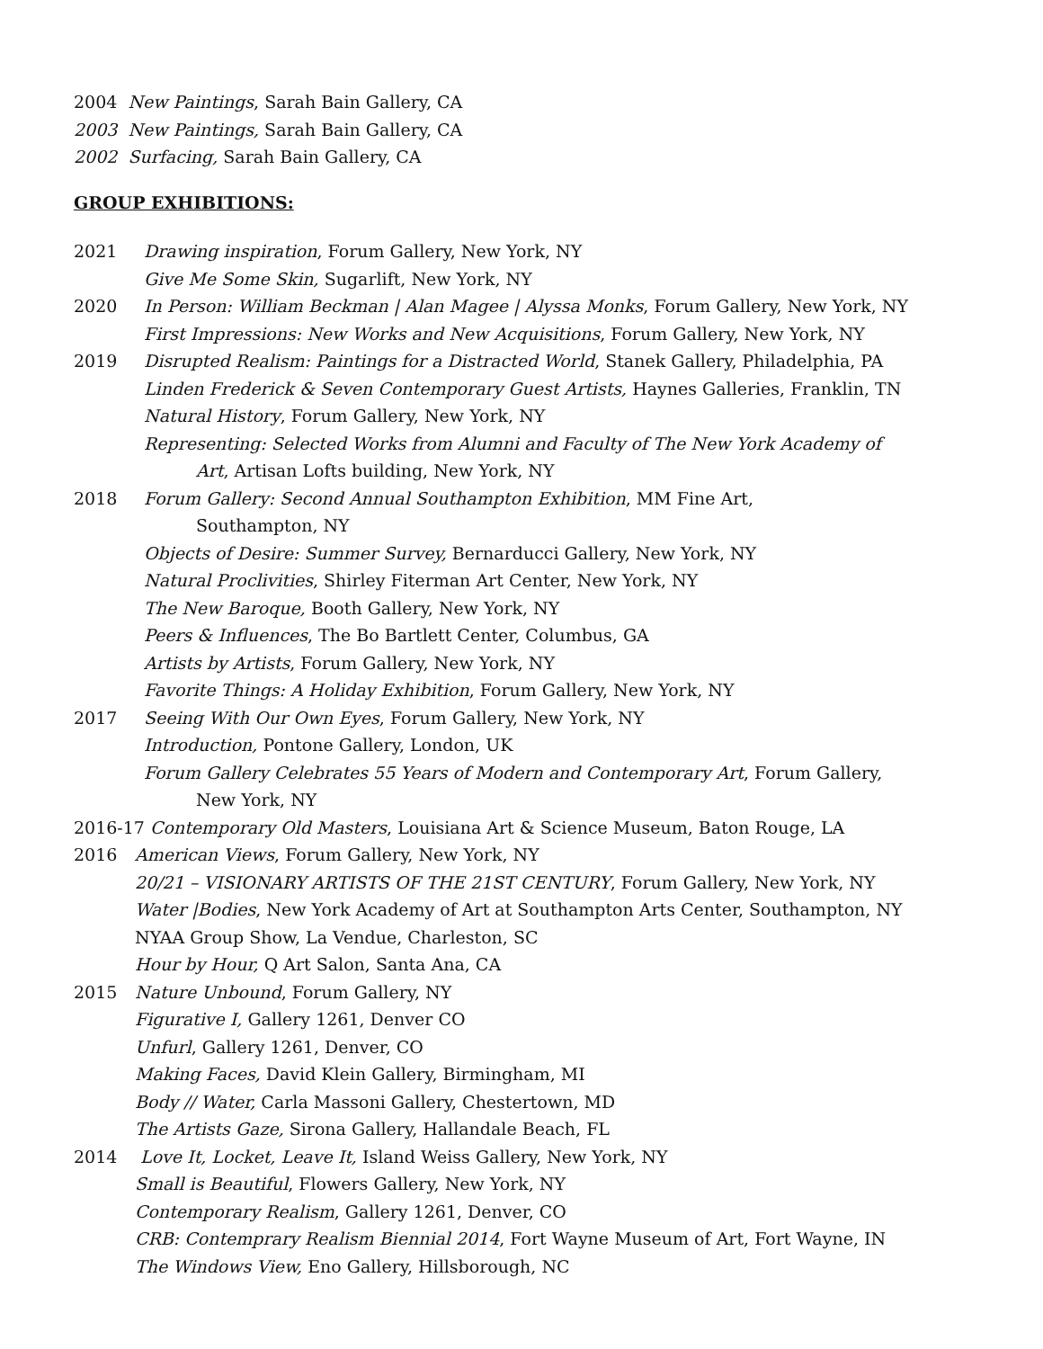2004 New Paintings, Sarah Bain Gallery, CA
2003 New Paintings, Sarah Bain Gallery, CA
2002 Surfacing, Sarah Bain Gallery, CA
GROUP EXHIBITIONS:
2021 Drawing inspiration, Forum Gallery, New York, NY
Give Me Some Skin, Sugarlift, New York, NY
2020 In Person: William Beckman | Alan Magee | Alyssa Monks, Forum Gallery, New York, NY
First Impressions: New Works and New Acquisitions, Forum Gallery, New York, NY
2019 Disrupted Realism: Paintings for a Distracted World, Stanek Gallery, Philadelphia, PA
Linden Frederick & Seven Contemporary Guest Artists, Haynes Galleries, Franklin, TN
Natural History, Forum Gallery, New York, NY
Representing: Selected Works from Alumni and Faculty of The New York Academy of
Art, Artisan Lofts building, New York, NY
2018 Forum Gallery: Second Annual Southampton Exhibition, MM Fine Art,
Southampton, NY
Objects of Desire: Summer Survey, Bernarducci Gallery, New York, NY
Natural Proclivities, Shirley Fiterman Art Center, New York, NY
The New Baroque, Booth Gallery, New York, NY
Peers & Influences, The Bo Bartlett Center, Columbus, GA
Artists by Artists, Forum Gallery, New York, NY
Favorite Things: A Holiday Exhibition, Forum Gallery, New York, NY
2017 Seeing With Our Own Eyes, Forum Gallery, New York, NY
Introduction, Pontone Gallery, London, UK
Forum Gallery Celebrates 55 Years of Modern and Contemporary Art, Forum Gallery,
New York, NY
2016-17 Contemporary Old Masters, Louisiana Art & Science Museum, Baton Rouge, LA
2016 American Views, Forum Gallery, New York, NY
20/21 – VISIONARY ARTISTS OF THE 21ST CENTURY, Forum Gallery, New York, NY
Water |Bodies, New York Academy of Art at Southampton Arts Center, Southampton, NY
NYAA Group Show, La Vendue, Charleston, SC
Hour by Hour, Q Art Salon, Santa Ana, CA
2015 Nature Unbound, Forum Gallery, NY
Figurative I, Gallery 1261, Denver CO
Unfurl, Gallery 1261, Denver, CO
Making Faces, David Klein Gallery, Birmingham, MI
Body // Water, Carla Massoni Gallery, Chestertown, MD
The Artists Gaze, Sirona Gallery, Hallandale Beach, FL
2014 Love It, Locket, Leave It, Island Weiss Gallery, New York, NY
Small is Beautiful, Flowers Gallery, New York, NY
Contemporary Realism, Gallery 1261, Denver, CO
CRB: Contemprary Realism Biennial 2014, Fort Wayne Museum of Art, Fort Wayne, IN
The Windows View, Eno Gallery, Hillsborough, NC